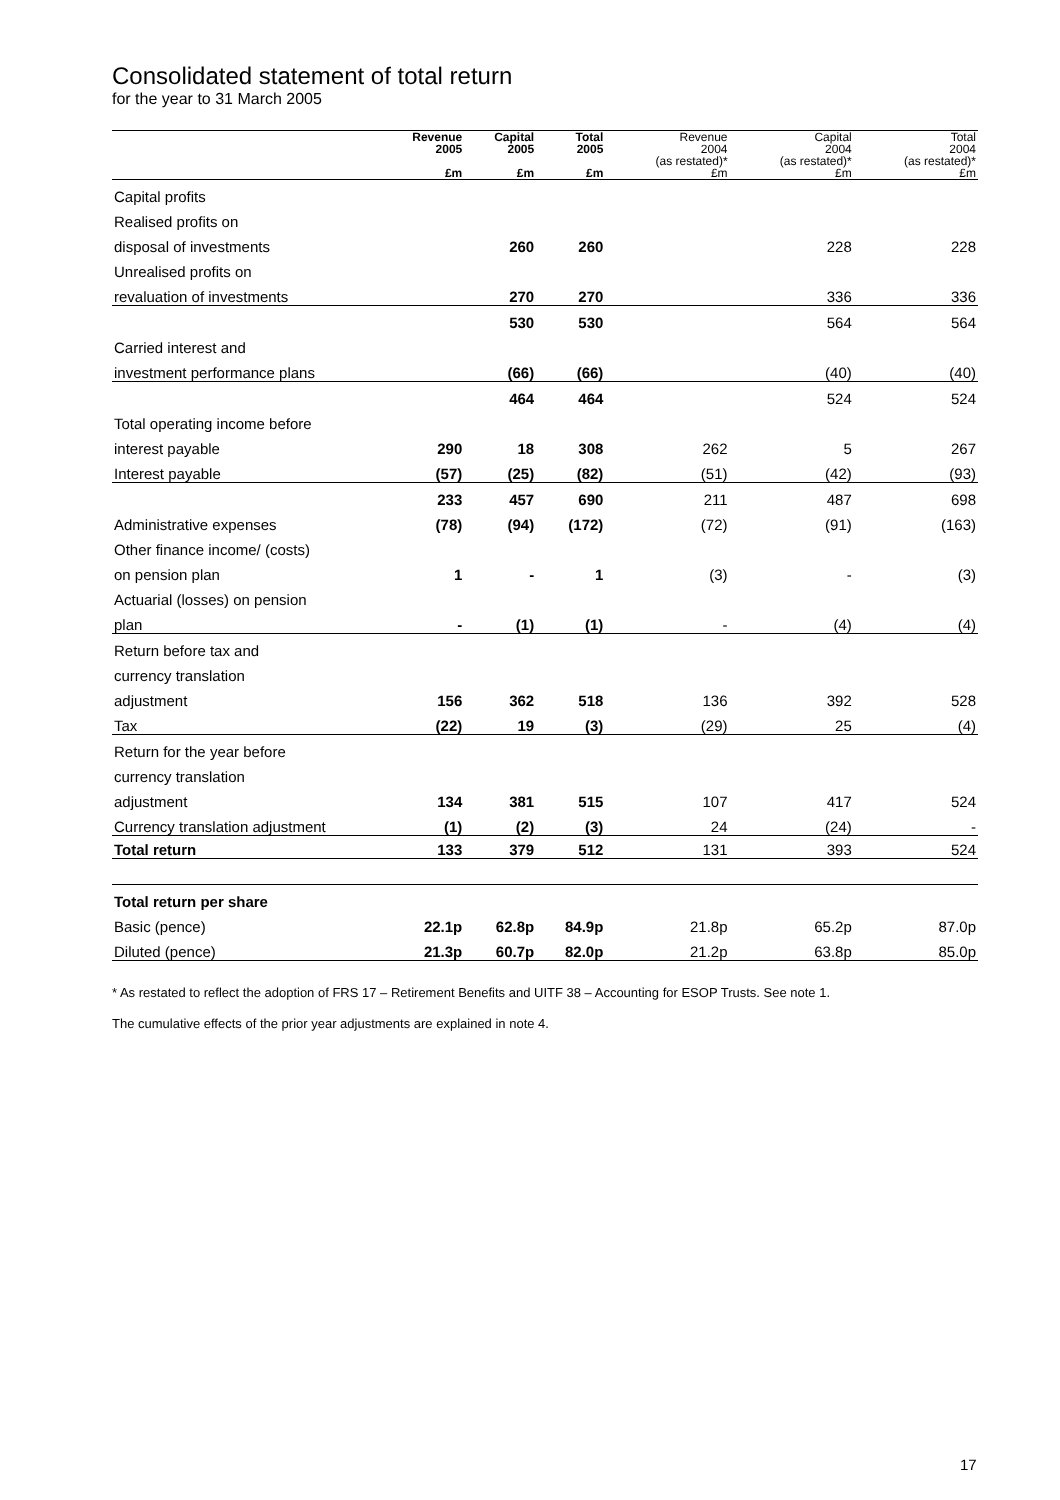Consolidated statement of total return
for the year to 31 March 2005
| | Revenue 2005 £m | Capital 2005 £m | Total 2005 £m | Revenue 2004 (as restated)* £m | Capital 2004 (as restated)* £m | Total 2004 (as restated)* £m |
| --- | --- | --- | --- | --- | --- | --- |
| Capital profits | | | | | | |
| Realised profits on | | | | | | |
| disposal of investments | | 260 | 260 | | 228 | 228 |
| Unrealised profits on | | | | | | |
| revaluation of investments | | 270 | 270 | | 336 | 336 |
| | | 530 | 530 | | 564 | 564 |
| Carried interest and | | | | | | |
| investment performance plans | | (66) | (66) | | (40) | (40) |
| | | 464 | 464 | | 524 | 524 |
| Total operating income before | | | | | | |
| interest payable | 290 | 18 | 308 | 262 | 5 | 267 |
| Interest payable | (57) | (25) | (82) | (51) | (42) | (93) |
| | 233 | 457 | 690 | 211 | 487 | 698 |
| Administrative expenses | (78) | (94) | (172) | (72) | (91) | (163) |
| Other finance income/ (costs) | | | | | | |
| on pension plan | 1 | - | 1 | (3) | - | (3) |
| Actuarial (losses) on pension | | | | | | |
| plan | - | (1) | (1) | - | (4) | (4) |
| Return before tax and | | | | | | |
| currency translation | | | | | | |
| adjustment | 156 | 362 | 518 | 136 | 392 | 528 |
| Tax | (22) | 19 | (3) | (29) | 25 | (4) |
| Return for the year before | | | | | | |
| currency translation | | | | | | |
| adjustment | 134 | 381 | 515 | 107 | 417 | 524 |
| Currency translation adjustment | (1) | (2) | (3) | 24 | (24) | - |
| Total return | 133 | 379 | 512 | 131 | 393 | 524 |
| Total return per share | | | | | | |
| Basic (pence) | 22.1p | 62.8p | 84.9p | 21.8p | 65.2p | 87.0p |
| Diluted (pence) | 21.3p | 60.7p | 82.0p | 21.2p | 63.8p | 85.0p |
* As restated to reflect the adoption of FRS 17 – Retirement Benefits and UITF 38 – Accounting for ESOP Trusts. See note 1.
The cumulative effects of the prior year adjustments are explained in note 4.
17